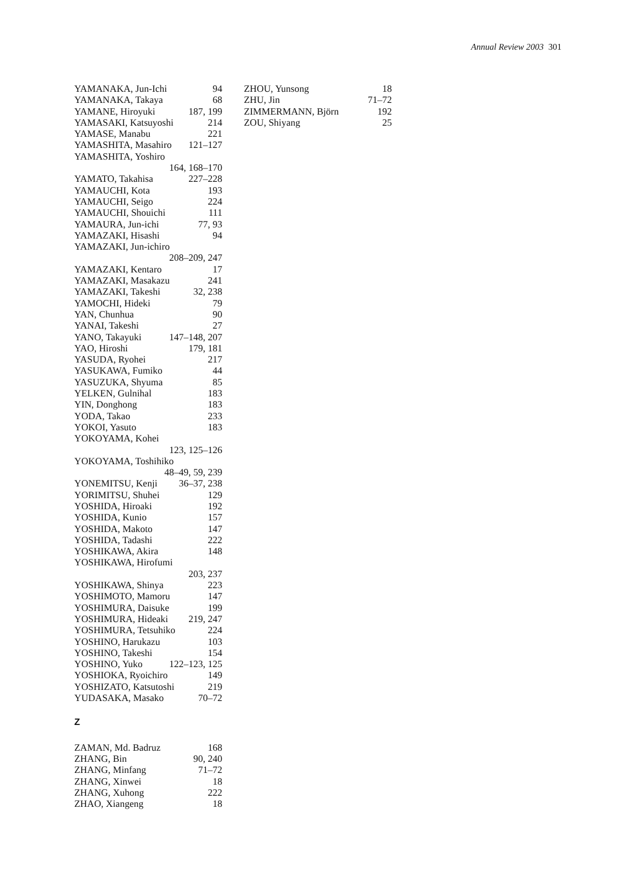Annual Review 2003 301
YAMANAKA, Jun-Ichi 94
YAMANAKA, Takaya 68
YAMANE, Hiroyuki 187, 199
YAMASAKI, Katsuyoshi 214
YAMASE, Manabu 221
YAMASHITA, Masahiro 121–127
YAMASHITA, Yoshiro
164, 168–170
YAMATO, Takahisa 227–228
YAMAUCHI, Kota 193
YAMAUCHI, Seigo 224
YAMAUCHI, Shouichi 111
YAMAURA, Jun-ichi 77, 93
YAMAZAKI, Hisashi 94
YAMAZAKI, Jun-ichiro
208–209, 247
YAMAZAKI, Kentaro 17
YAMAZAKI, Masakazu 241
YAMAZAKI, Takeshi 32, 238
YAMOCHI, Hideki 79
YAN, Chunhua 90
YANAI, Takeshi 27
YANO, Takayuki 147–148, 207
YAO, Hiroshi 179, 181
YASUDA, Ryohei 217
YASUKAWA, Fumiko 44
YASUZUKA, Shyuma 85
YELKEN, Gulnihal 183
YIN, Donghong 183
YODA, Takao 233
YOKOI, Yasuto 183
YOKOYAMA, Kohei
123, 125–126
YOKOYAMA, Toshihiko
48–49, 59, 239
YONEMITSU, Kenji 36–37, 238
YORIMITSU, Shuhei 129
YOSHIDA, Hiroaki 192
YOSHIDA, Kunio 157
YOSHIDA, Makoto 147
YOSHIDA, Tadashi 222
YOSHIKAWA, Akira 148
YOSHIKAWA, Hirofumi
203, 237
YOSHIKAWA, Shinya 223
YOSHIMOTO, Mamoru 147
YOSHIMURA, Daisuke 199
YOSHIMURA, Hideaki 219, 247
YOSHIMURA, Tetsuhiko 224
YOSHINO, Harukazu 103
YOSHINO, Takeshi 154
YOSHINO, Yuko 122–123, 125
YOSHIOKA, Ryoichiro 149
YOSHIZATO, Katsutoshi 219
YUDASAKA, Masako 70–72
Z
ZAMAN, Md. Badruz 168
ZHANG, Bin 90, 240
ZHANG, Minfang 71–72
ZHANG, Xinwei 18
ZHANG, Xuhong 222
ZHAO, Xiangeng 18
ZHOU, Yunsong 18
ZHU, Jin 71–72
ZIMMERMANN, Björn 192
ZOU, Shiyang 25